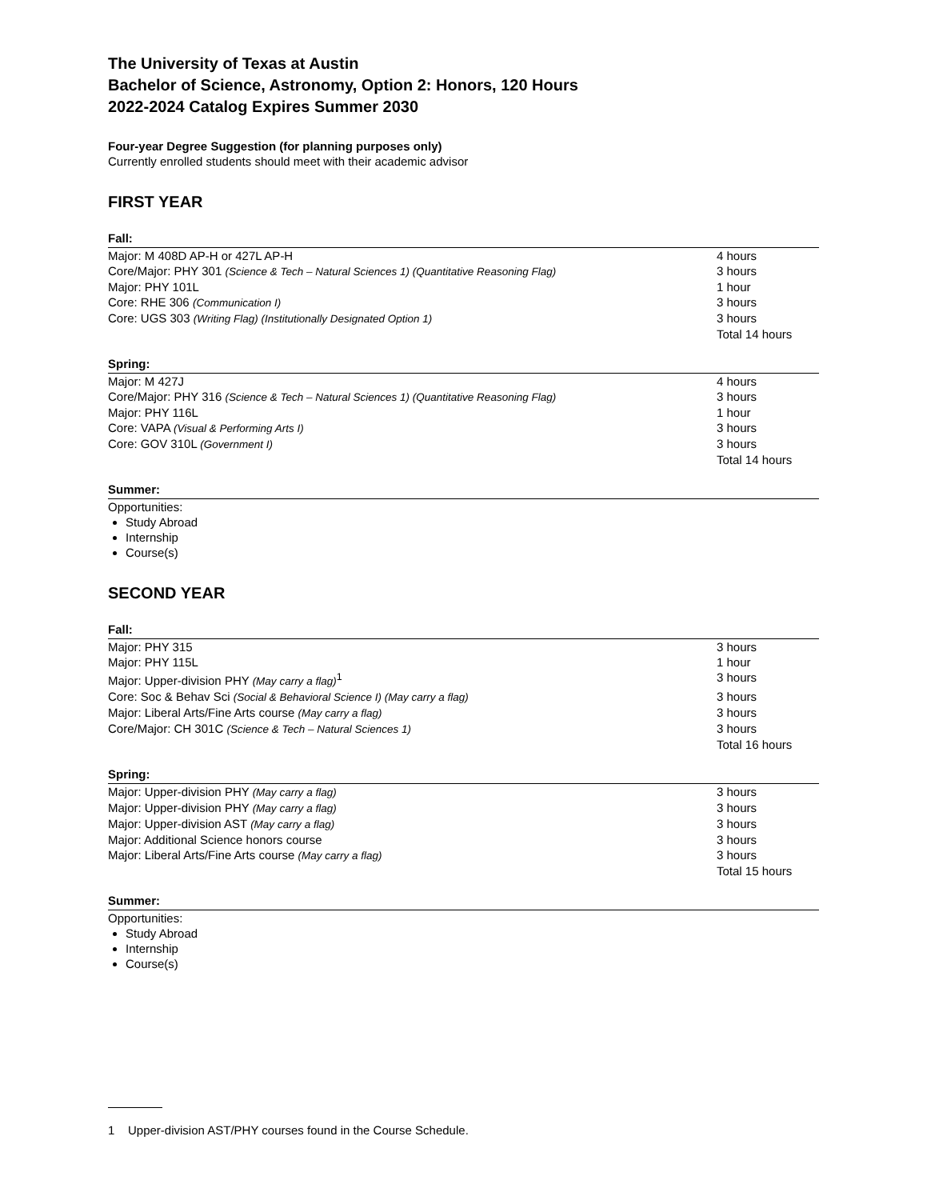The University of Texas at Austin
Bachelor of Science, Astronomy, Option 2: Honors, 120 Hours
2022-2024 Catalog Expires Summer 2030
Four-year Degree Suggestion (for planning purposes only)
Currently enrolled students should meet with their academic advisor
FIRST YEAR
Fall:
| Major: M 408D AP-H or 427L AP-H | 4 hours |
| Core/Major: PHY 301 (Science & Tech – Natural Sciences 1) (Quantitative Reasoning Flag) | 3 hours |
| Major: PHY 101L | 1 hour |
| Core: RHE 306 (Communication I) | 3 hours |
| Core: UGS 303 (Writing Flag) (Institutionally Designated Option 1) | 3 hours |
| | Total 14 hours |
Spring:
| Major: M 427J | 4 hours |
| Core/Major: PHY 316 (Science & Tech – Natural Sciences 1) (Quantitative Reasoning Flag) | 3 hours |
| Major: PHY 116L | 1 hour |
| Core: VAPA (Visual & Performing Arts I) | 3 hours |
| Core: GOV 310L (Government I) | 3 hours |
| | Total 14 hours |
Summer:
Opportunities:
Study Abroad
Internship
Course(s)
SECOND YEAR
Fall:
| Major: PHY 315 | 3 hours |
| Major: PHY 115L | 1 hour |
| Major: Upper-division PHY (May carry a flag)<sup>1</sup> | 3 hours |
| Core: Soc & Behav Sci (Social & Behavioral Science I) (May carry a flag) | 3 hours |
| Major: Liberal Arts/Fine Arts course (May carry a flag) | 3 hours |
| Core/Major: CH 301C (Science & Tech – Natural Sciences 1) | 3 hours |
| | Total 16 hours |
Spring:
| Major: Upper-division PHY (May carry a flag) | 3 hours |
| Major: Upper-division PHY (May carry a flag) | 3 hours |
| Major: Upper-division AST (May carry a flag) | 3 hours |
| Major: Additional Science honors course | 3 hours |
| Major: Liberal Arts/Fine Arts course (May carry a flag) | 3 hours |
| | Total 15 hours |
Summer:
Opportunities:
Study Abroad
Internship
Course(s)
1 Upper-division AST/PHY courses found in the Course Schedule.